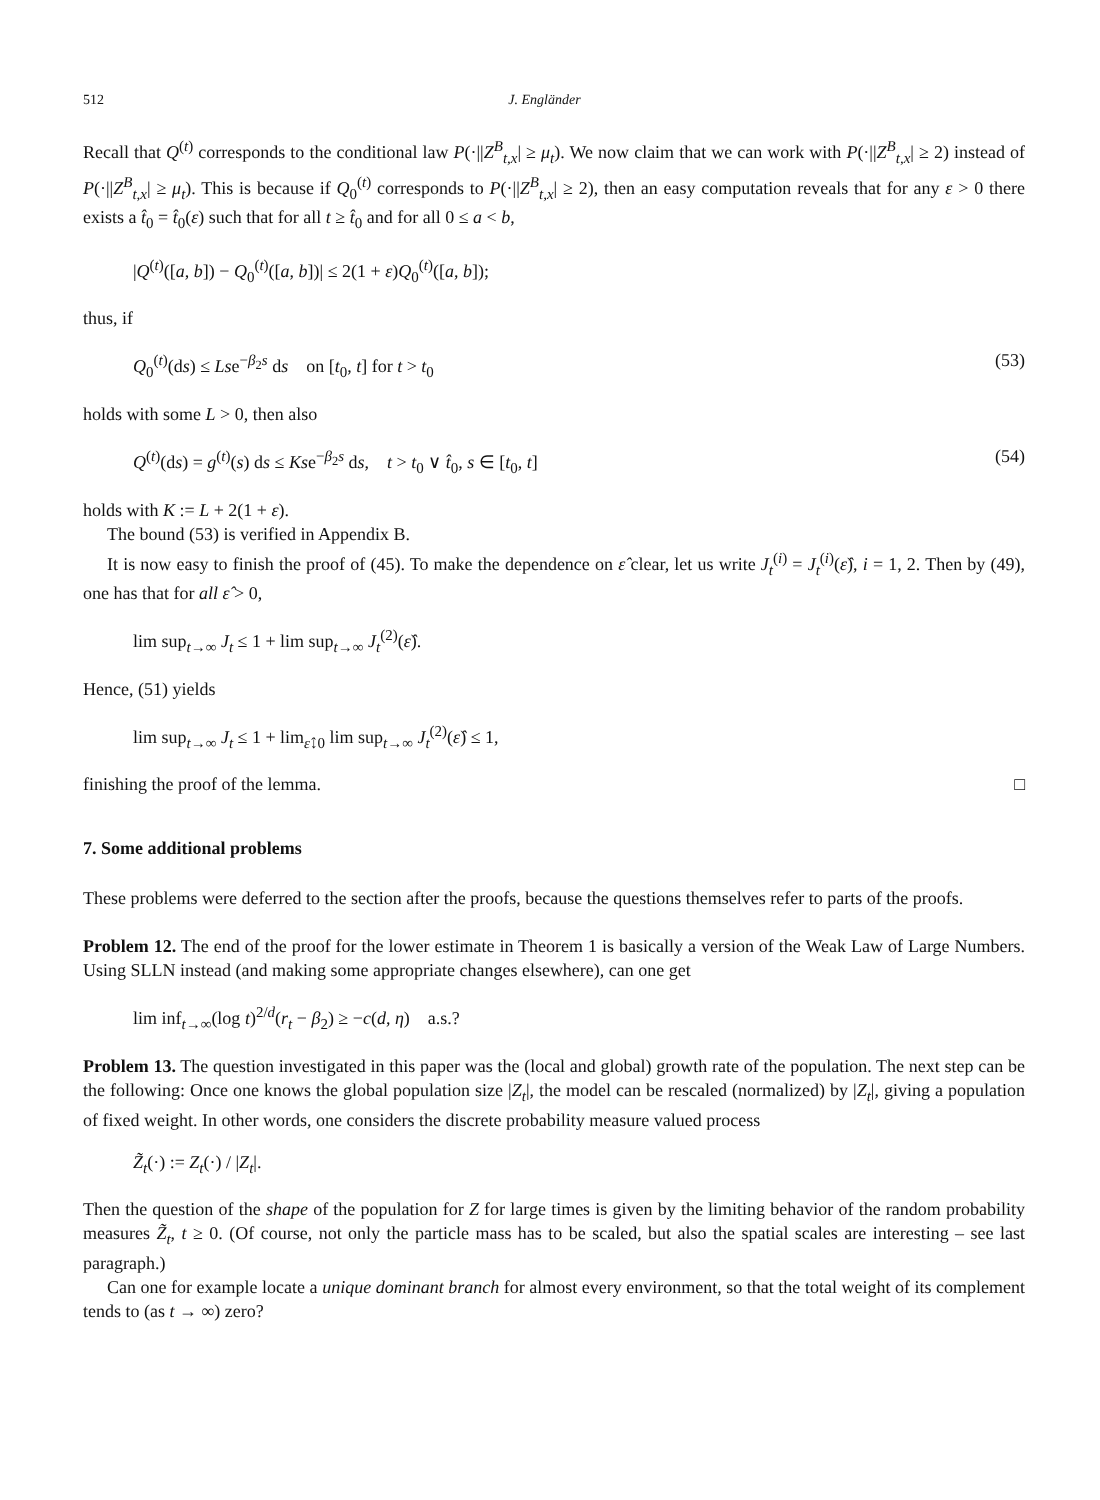512 J. Engländer
Recall that Q<sup>(t)</sup> corresponds to the conditional law P(·||Z<sup>B</sup><sub>t,x</sub>| ≥ μ<sub>t</sub>). We now claim that we can work with P(·||Z<sup>B</sup><sub>t,x</sub>| ≥ 2) instead of P(·||Z<sup>B</sup><sub>t,x</sub>| ≥ μ<sub>t</sub>). This is because if Q<sub>0</sub><sup>(t)</sup> corresponds to P(·||Z<sup>B</sup><sub>t,x</sub>| ≥ 2), then an easy computation reveals that for any ε > 0 there exists a t̂<sub>0</sub> = t̂<sub>0</sub>(ε) such that for all t ≥ t̂<sub>0</sub> and for all 0 ≤ a < b,
|Q<sup>(t)</sup>([a, b]) − Q<sub>0</sub><sup>(t)</sup>([a, b])| ≤ 2(1 + ε)Q<sub>0</sub><sup>(t)</sup>([a, b]);
thus, if
Q<sub>0</sub><sup>(t)</sup>(ds) ≤ Lse<sup>−β<sub>2</sub>s</sup> ds on [t<sub>0</sub>, t] for t > t<sub>0</sub> (53)
holds with some L > 0, then also
Q<sup>(t)</sup>(ds) = g<sup>(t)</sup>(s) ds ≤ Kse<sup>−β<sub>2</sub>s</sup> ds, t > t<sub>0</sub> ∨ t̂<sub>0</sub>, s ∈ [t<sub>0</sub>, t] (54)
holds with K := L + 2(1 + ε).
The bound (53) is verified in Appendix B.
It is now easy to finish the proof of (45). To make the dependence on ε̂ clear, let us write J<sub>t</sub><sup>(i)</sup> = J<sub>t</sub><sup>(i)</sup>(ε̂), i = 1, 2. Then by (49), one has that for all ε̂ > 0,
lim sup<sub>t→∞</sub> J<sub>t</sub> ≤ 1 + lim sup<sub>t→∞</sub> J<sub>t</sub><sup>(2)</sup>(ε̂).
Hence, (51) yields
lim sup<sub>t→∞</sub> J<sub>t</sub> ≤ 1 + lim<sub>ε̂↓0</sub> lim sup<sub>t→∞</sub> J<sub>t</sub><sup>(2)</sup>(ε̂) ≤ 1,
finishing the proof of the lemma.
□
7. Some additional problems
These problems were deferred to the section after the proofs, because the questions themselves refer to parts of the proofs.
Problem 12. The end of the proof for the lower estimate in Theorem 1 is basically a version of the Weak Law of Large Numbers. Using SLLN instead (and making some appropriate changes elsewhere), can one get
lim inf<sub>t→∞</sub>(log t)<sup>2/d</sup>(r<sub>t</sub> − β<sub>2</sub>) ≥ −c(d, η) a.s.?
Problem 13. The question investigated in this paper was the (local and global) growth rate of the population. The next step can be the following: Once one knows the global population size |Z<sub>t</sub>|, the model can be rescaled (normalized) by |Z<sub>t</sub>|, giving a population of fixed weight. In other words, one considers the discrete probability measure valued process
Z̃<sub>t</sub>(·) := Z<sub>t</sub>(·) / |Z<sub>t</sub>|.
Then the question of the shape of the population for Z for large times is given by the limiting behavior of the random probability measures Z̃<sub>t</sub>, t ≥ 0. (Of course, not only the particle mass has to be scaled, but also the spatial scales are interesting – see last paragraph.)
Can one for example locate a unique dominant branch for almost every environment, so that the total weight of its complement tends to (as t → ∞) zero?